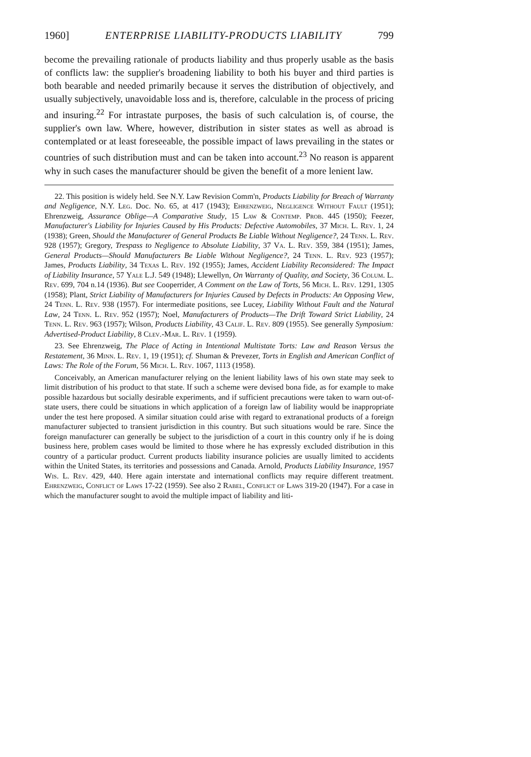1960] ENTERPRISE LIABILITY-PRODUCTS LIABILITY 799
become the prevailing rationale of products liability and thus properly usable as the basis of conflicts law: the supplier's broadening liability to both his buyer and third parties is both bearable and needed primarily because it serves the distribution of objectively, and usually subjectively, unavoidable loss and is, therefore, calculable in the process of pricing and insuring.<sup>22</sup> For intrastate purposes, the basis of such calculation is, of course, the supplier's own law. Where, however, distribution in sister states as well as abroad is contemplated or at least foreseeable, the possible impact of laws prevailing in the states or countries of such distribution must and can be taken into account.<sup>23</sup> No reason is apparent why in such cases the manufacturer should be given the benefit of a more lenient law.
22. This position is widely held. See N.Y. Law Revision Comm'n, Products Liability for Breach of Warranty and Negligence, N.Y. Leg. Doc. No. 65, at 417 (1943); Ehrenzweig, Negligence Without Fault (1951); Ehrenzweig, Assurance Oblige—A Comparative Study, 15 Law & Contemp. Prob. 445 (1950); Feezer, Manufacturer's Liability for Injuries Caused by His Products: Defective Automobiles, 37 Mich. L. Rev. 1, 24 (1938); Green, Should the Manufacturer of General Products Be Liable Without Negligence?, 24 Tenn. L. Rev. 928 (1957); Gregory, Trespass to Negligence to Absolute Liability, 37 Va. L. Rev. 359, 384 (1951); James, General Products—Should Manufacturers Be Liable Without Negligence?, 24 Tenn. L. Rev. 923 (1957); James, Products Liability, 34 Texas L. Rev. 192 (1955); James, Accident Liability Reconsidered: The Impact of Liability Insurance, 57 Yale L.J. 549 (1948); Llewellyn, On Warranty of Quality, and Society, 36 Colum. L. Rev. 699, 704 n.14 (1936). But see Cooperrider, A Comment on the Law of Torts, 56 Mich. L. Rev. 1291, 1305 (1958); Plant, Strict Liability of Manufacturers for Injuries Caused by Defects in Products: An Opposing View, 24 Tenn. L. Rev. 938 (1957). For intermediate positions, see Lucey, Liability Without Fault and the Natural Law, 24 Tenn. L. Rev. 952 (1957); Noel, Manufacturers of Products—The Drift Toward Strict Liability, 24 Tenn. L. Rev. 963 (1957); Wilson, Products Liability, 43 Calif. L. Rev. 809 (1955). See generally Symposium: Advertised-Product Liability, 8 Clev.-Mar. L. Rev. 1 (1959).
23. See Ehrenzweig, The Place of Acting in Intentional Multistate Torts: Law and Reason Versus the Restatement, 36 Minn. L. Rev. 1, 19 (1951); cf. Shuman & Prevezer, Torts in English and American Conflict of Laws: The Role of the Forum, 56 Mich. L. Rev. 1067, 1113 (1958).
Conceivably, an American manufacturer relying on the lenient liability laws of his own state may seek to limit distribution of his product to that state. If such a scheme were devised bona fide, as for example to make possible hazardous but socially desirable experiments, and if sufficient precautions were taken to warn out-of-state users, there could be situations in which application of a foreign law of liability would be inappropriate under the test here proposed. A similar situation could arise with regard to extranational products of a foreign manufacturer subjected to transient jurisdiction in this country. But such situations would be rare. Since the foreign manufacturer can generally be subject to the jurisdiction of a court in this country only if he is doing business here, problem cases would be limited to those where he has expressly excluded distribution in this country of a particular product. Current products liability insurance policies are usually limited to accidents within the United States, its territories and possessions and Canada. Arnold, Products Liability Insurance, 1957 Wis. L. Rev. 429, 440. Here again interstate and international conflicts may require different treatment. Ehrenzweig, Conflict of Laws 17-22 (1959). See also 2 Rabel, Conflict of Laws 319-20 (1947). For a case in which the manufacturer sought to avoid the multiple impact of liability and liti-